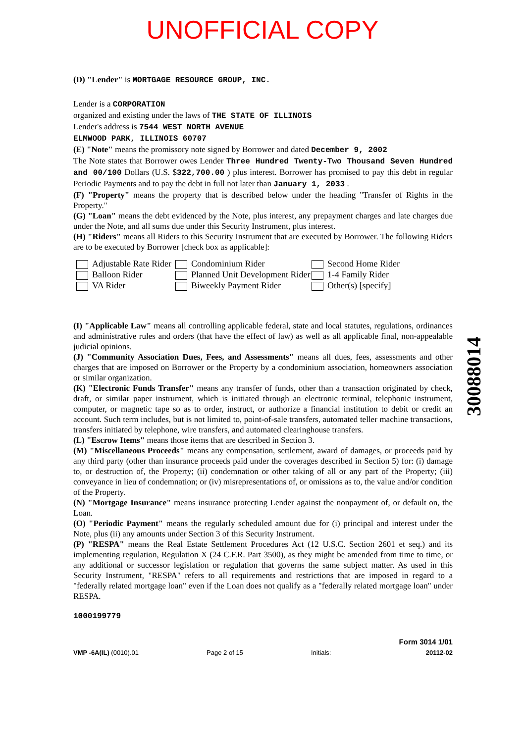UNOFFICIAL COPY
30088014
(D) "Lender" is MORTGAGE RESOURCE GROUP, INC.
Lender is a CORPORATION
organized and existing under the laws of THE STATE OF ILLINOIS
Lender's address is 7544 WEST NORTH AVENUE
ELMWOOD PARK, ILLINOIS 60707
(E) "Note" means the promissory note signed by Borrower and dated December 9, 2002
The Note states that Borrower owes Lender Three Hundred Twenty-Two Thousand Seven Hundred and 00/100 Dollars (U.S. $322,700.00 ) plus interest. Borrower has promised to pay this debt in regular Periodic Payments and to pay the debt in full not later than January 1, 2033 .
(F) "Property" means the property that is described below under the heading "Transfer of Rights in the Property."
(G) "Loan" means the debt evidenced by the Note, plus interest, any prepayment charges and late charges due under the Note, and all sums due under this Security Instrument, plus interest.
(H) "Riders" means all Riders to this Security Instrument that are executed by Borrower. The following Riders are to be executed by Borrower [check box as applicable]:
Adjustable Rate Rider
Condominium Rider
Second Home Rider
Balloon Rider
Planned Unit Development Rider
1-4 Family Rider
VA Rider
Biweekly Payment Rider
Other(s) [specify]
(I) "Applicable Law" means all controlling applicable federal, state and local statutes, regulations, ordinances and administrative rules and orders (that have the effect of law) as well as all applicable final, non-appealable judicial opinions.
(J) "Community Association Dues, Fees, and Assessments" means all dues, fees, assessments and other charges that are imposed on Borrower or the Property by a condominium association, homeowners association or similar organization.
(K) "Electronic Funds Transfer" means any transfer of funds, other than a transaction originated by check, draft, or similar paper instrument, which is initiated through an electronic terminal, telephonic instrument, computer, or magnetic tape so as to order, instruct, or authorize a financial institution to debit or credit an account. Such term includes, but is not limited to, point-of-sale transfers, automated teller machine transactions, transfers initiated by telephone, wire transfers, and automated clearinghouse transfers.
(L) "Escrow Items" means those items that are described in Section 3.
(M) "Miscellaneous Proceeds" means any compensation, settlement, award of damages, or proceeds paid by any third party (other than insurance proceeds paid under the coverages described in Section 5) for: (i) damage to, or destruction of, the Property; (ii) condemnation or other taking of all or any part of the Property; (iii) conveyance in lieu of condemnation; or (iv) misrepresentations of, or omissions as to, the value and/or condition of the Property.
(N) "Mortgage Insurance" means insurance protecting Lender against the nonpayment of, or default on, the Loan.
(O) "Periodic Payment" means the regularly scheduled amount due for (i) principal and interest under the Note, plus (ii) any amounts under Section 3 of this Security Instrument.
(P) "RESPA" means the Real Estate Settlement Procedures Act (12 U.S.C. Section 2601 et seq.) and its implementing regulation, Regulation X (24 C.F.R. Part 3500), as they might be amended from time to time, or any additional or successor legislation or regulation that governs the same subject matter. As used in this Security Instrument, "RESPA" refers to all requirements and restrictions that are imposed in regard to a "federally related mortgage loan" even if the Loan does not qualify as a "federally related mortgage loan" under RESPA.
1000199779
VMP -6A(IL) (0010).01
Page 2 of 15
Initials:
Form 3014 1/01
20112-02